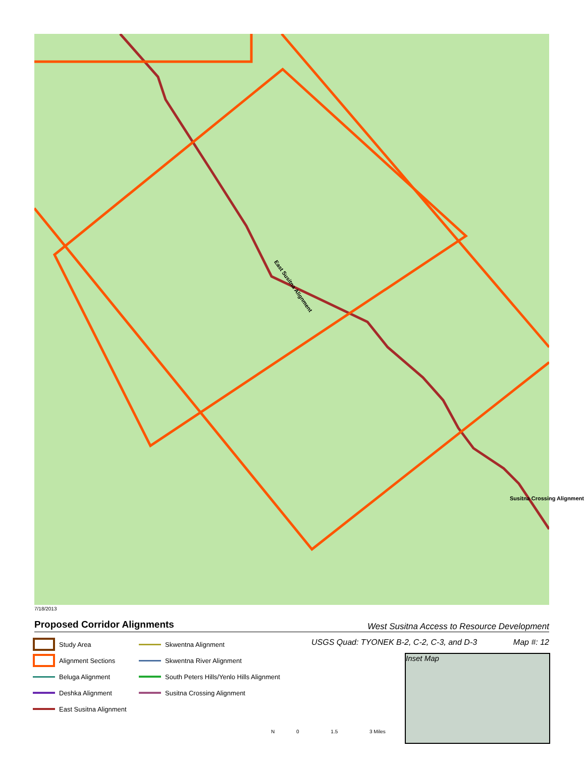East Susitna Alignment
Susitna Crossing Alignment
7/18/2013
Proposed Corridor Alignments
West Susitna Access to Resource Development
USGS Quad: TYONEK B-2, C-2, C-3, and D-3
Map #: 12
Study Area
Skwentna Alignment
Alignment Sections
Skwentna River Alignment
Beluga Alignment
South Peters Hills/Yenlo Hills Alignment
Deshka Alignment
Susitna Crossing Alignment
East Susitna Alignment
Inset Map
N 0 1.5 3 Miles